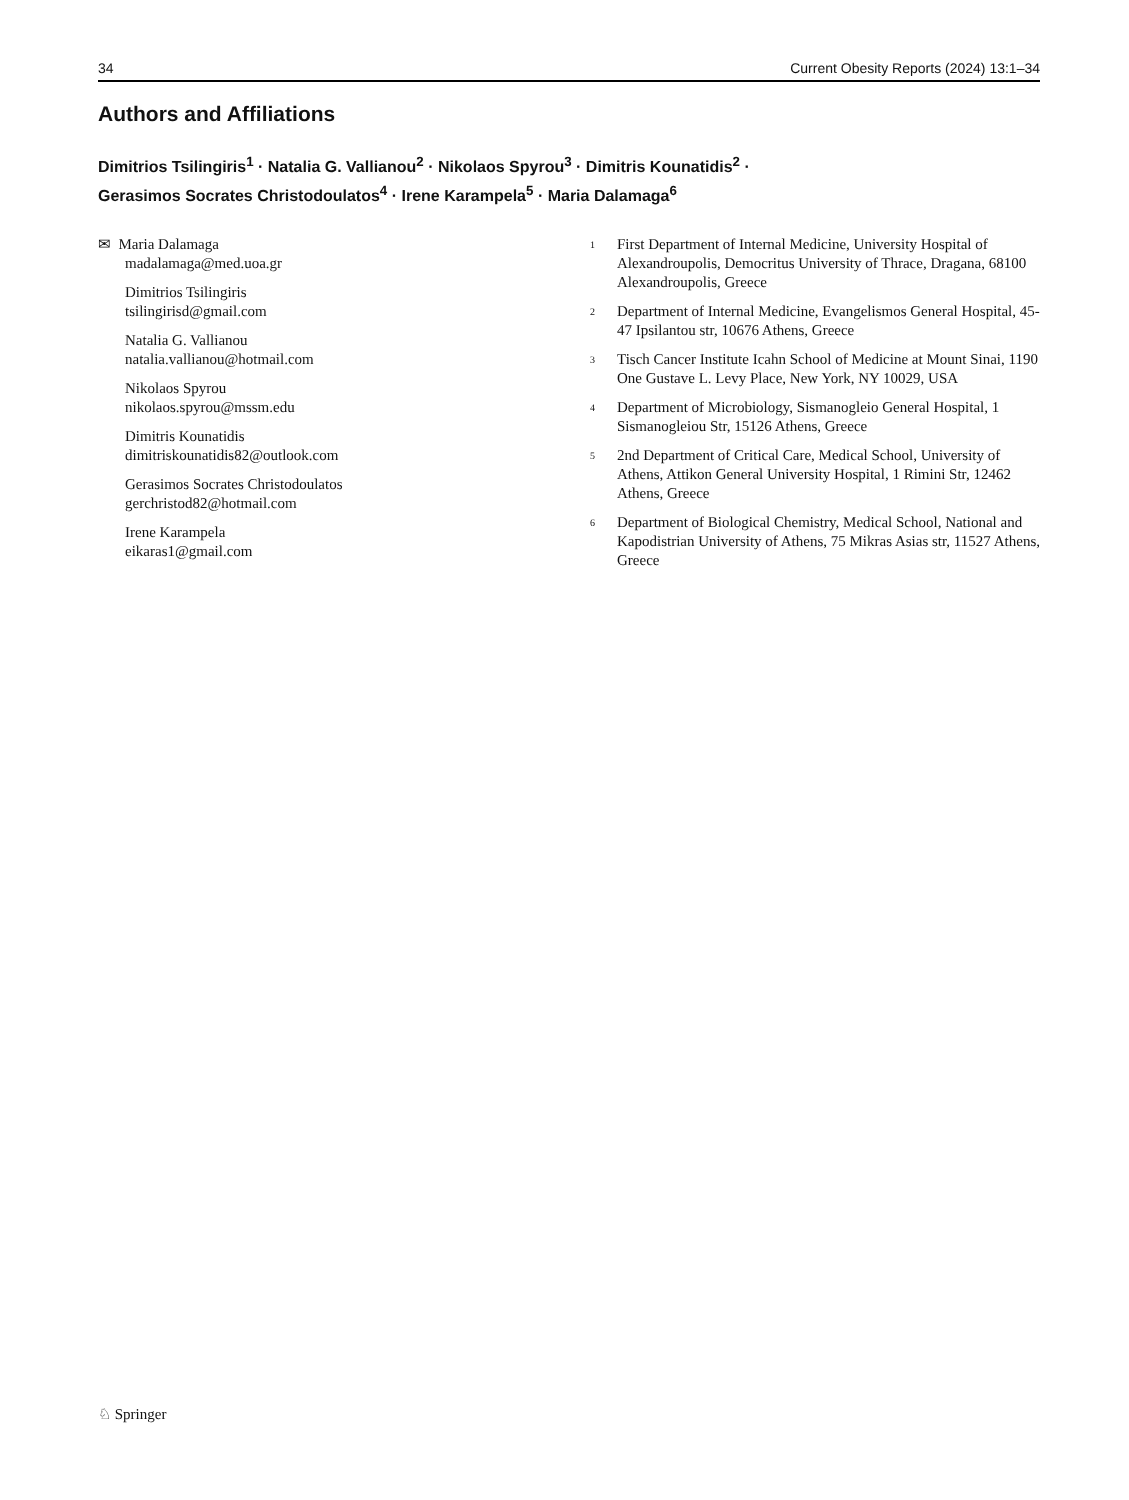34 Current Obesity Reports (2024) 13:1–34
Authors and Affiliations
Dimitrios Tsilingiris<sup>1</sup> · Natalia G. Vallianou<sup>2</sup> · Nikolaos Spyrou<sup>3</sup> · Dimitris Kounatidis<sup>2</sup> ·
Gerasimos Socrates Christodoulatos<sup>4</sup> · Irene Karampela<sup>5</sup> · Maria Dalamaga<sup>6</sup>
✉ Maria Dalamaga
madalamaga@med.uoa.gr
Dimitrios Tsilingiris
tsilingirisd@gmail.com
Natalia G. Vallianou
natalia.vallianou@hotmail.com
Nikolaos Spyrou
nikolaos.spyrou@mssm.edu
Dimitris Kounatidis
dimitriskounatidis82@outlook.com
Gerasimos Socrates Christodoulatos
gerchristod82@hotmail.com
Irene Karampela
eikaras1@gmail.com
1
First Department of Internal Medicine, University Hospital of Alexandroupolis, Democritus University of Thrace, Dragana, 68100 Alexandroupolis, Greece
2
Department of Internal Medicine, Evangelismos General Hospital, 45-47 Ipsilantou str, 10676 Athens, Greece
3
Tisch Cancer Institute Icahn School of Medicine at Mount Sinai, 1190 One Gustave L. Levy Place, New York, NY 10029, USA
4
Department of Microbiology, Sismanogleio General Hospital, 1 Sismanogleiou Str, 15126 Athens, Greece
5
2nd Department of Critical Care, Medical School, University of Athens, Attikon General University Hospital, 1 Rimini Str, 12462 Athens, Greece
6
Department of Biological Chemistry, Medical School, National and Kapodistrian University of Athens, 75 Mikras Asias str, 11527 Athens, Greece
♘ Springer